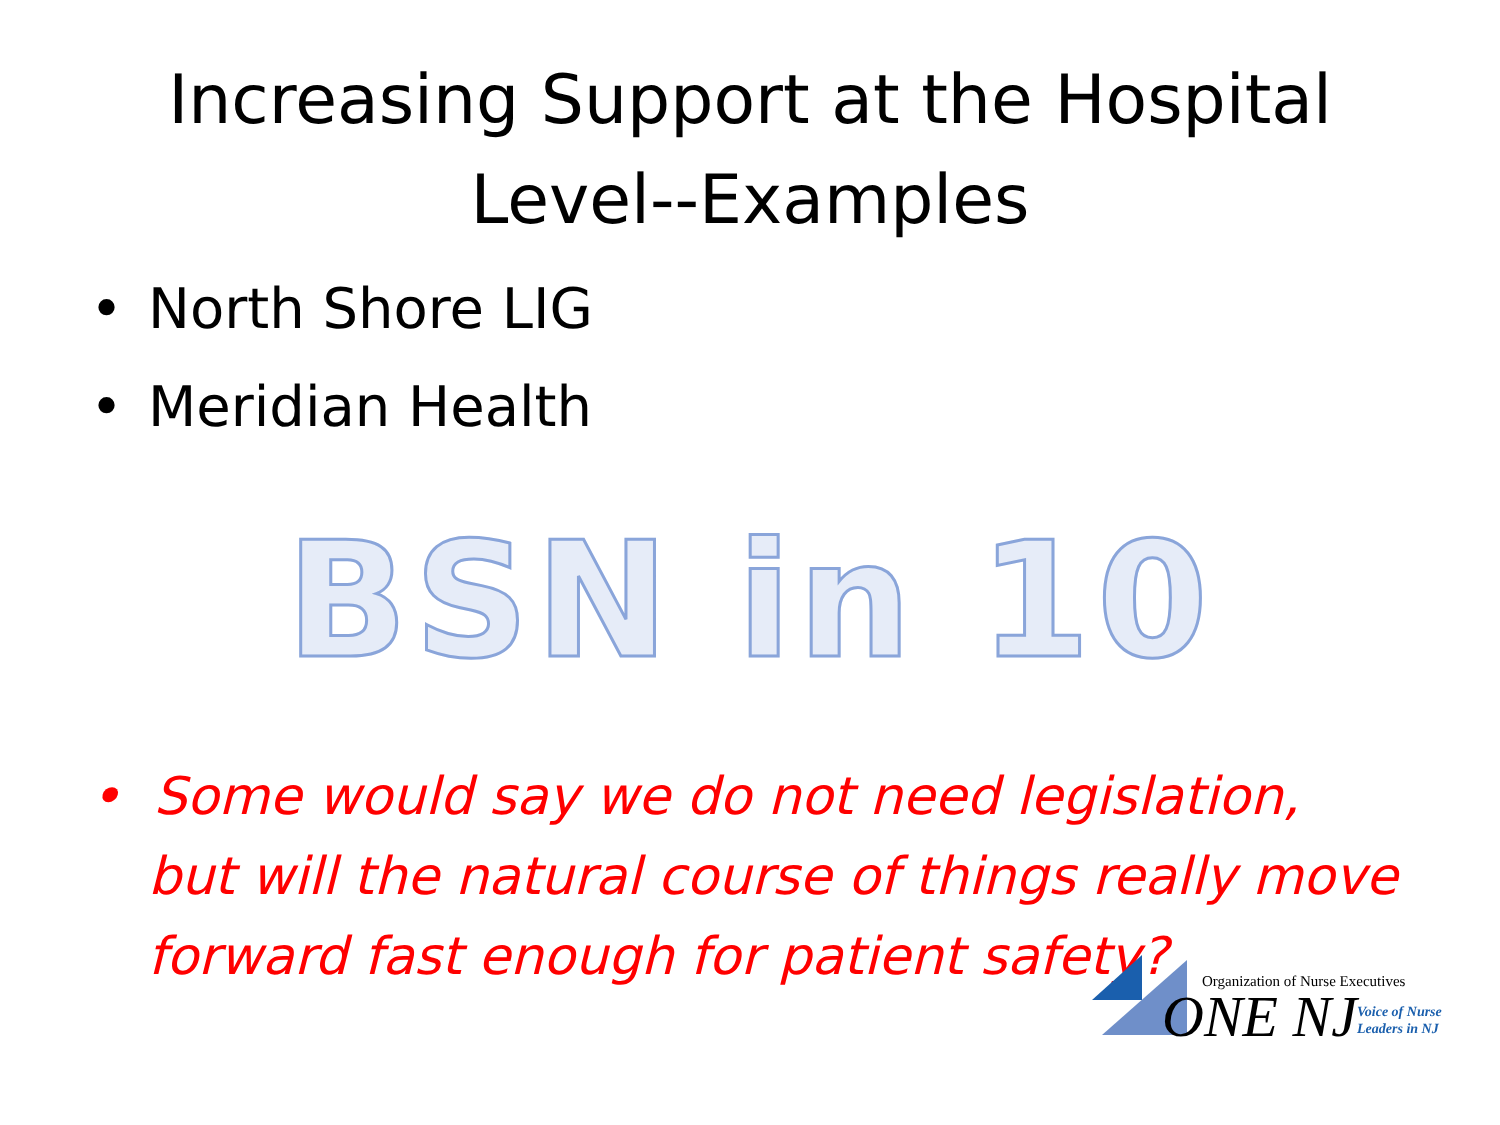Increasing Support at the Hospital
Level--Examples
• North Shore LIG
• Meridian Health
BSN in 10
• Some would say we do not need legislation, but will the natural course of things really move forward fast enough for patient safety?
Organization of Nurse Executives
ONE NJ
Voice of Nurse
Leaders in NJ